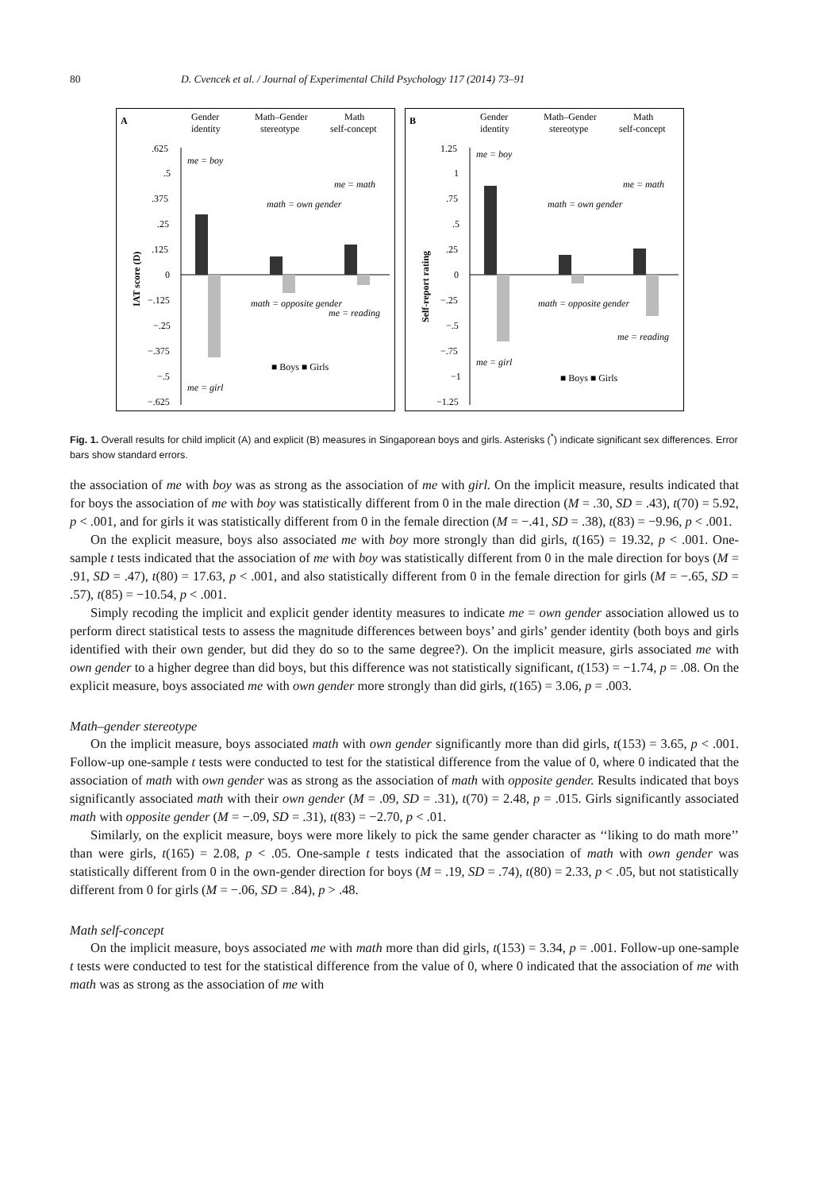80 D. Cvencek et al. / Journal of Experimental Child Psychology 117 (2014) 73–91
A
Gender
identity
Math–Gender
stereotype
Math
self-concept
.625
.5
.375
.25
.125
0
−.125
−.25
−.375
−.5
−.625
me = boy
me = girl
me = math
me = reading
math = own gender
math = opposite gender
■ Boys ■ Girls
IAT score (D)
B
Gender
identity
Math–Gender
stereotype
Math
self-concept
1.25
1
.75
.5
.25
0
−.25
−.5
−.75
−1
−1.25
me = boy
me = girl
me = math
me = reading
math = own gender
math = opposite gender
■ Boys ■ Girls
Self-report rating
Fig. 1. Overall results for child implicit (A) and explicit (B) measures in Singaporean boys and girls. Asterisks (<sup>*</sup>) indicate significant sex differences. Error bars show standard errors.
the association of me with boy was as strong as the association of me with girl. On the implicit measure, results indicated that for boys the association of me with boy was statistically different from 0 in the male direction (M = .30, SD = .43), t(70) = 5.92, p < .001, and for girls it was statistically different from 0 in the female direction (M = −.41, SD = .38), t(83) = −9.96, p < .001.
On the explicit measure, boys also associated me with boy more strongly than did girls, t(165) = 19.32, p < .001. One-sample t tests indicated that the association of me with boy was statistically different from 0 in the male direction for boys (M = .91, SD = .47), t(80) = 17.63, p < .001, and also statistically different from 0 in the female direction for girls (M = −.65, SD = .57), t(85) = −10.54, p < .001.
Simply recoding the implicit and explicit gender identity measures to indicate me = own gender association allowed us to perform direct statistical tests to assess the magnitude differences between boys’ and girls’ gender identity (both boys and girls identified with their own gender, but did they do so to the same degree?). On the implicit measure, girls associated me with own gender to a higher degree than did boys, but this difference was not statistically significant, t(153) = −1.74, p = .08. On the explicit measure, boys associated me with own gender more strongly than did girls, t(165) = 3.06, p = .003.
Math–gender stereotype
On the implicit measure, boys associated math with own gender significantly more than did girls, t(153) = 3.65, p < .001. Follow-up one-sample t tests were conducted to test for the statistical difference from the value of 0, where 0 indicated that the association of math with own gender was as strong as the association of math with opposite gender. Results indicated that boys significantly associated math with their own gender (M = .09, SD = .31), t(70) = 2.48, p = .015. Girls significantly associated math with opposite gender (M = −.09, SD = .31), t(83) = −2.70, p < .01.
Similarly, on the explicit measure, boys were more likely to pick the same gender character as ‘‘liking to do math more’’ than were girls, t(165) = 2.08, p < .05. One-sample t tests indicated that the association of math with own gender was statistically different from 0 in the own-gender direction for boys (M = .19, SD = .74), t(80) = 2.33, p < .05, but not statistically different from 0 for girls (M = −.06, SD = .84), p > .48.
Math self-concept
On the implicit measure, boys associated me with math more than did girls, t(153) = 3.34, p = .001. Follow-up one-sample t tests were conducted to test for the statistical difference from the value of 0, where 0 indicated that the association of me with math was as strong as the association of me with